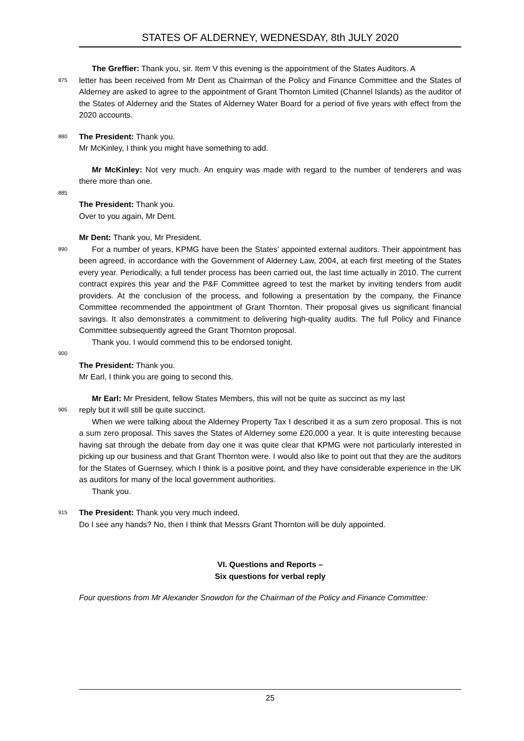STATES OF ALDERNEY, WEDNESDAY, 8th JULY 2020
The Greffier: Thank you, sir. Item V this evening is the appointment of the States Auditors. A
875
letter has been received from Mr Dent as Chairman of the Policy and Finance Committee and the States of Alderney are asked to agree to the appointment of Grant Thornton Limited (Channel Islands) as the auditor of the States of Alderney and the States of Alderney Water Board for a period of five years with effect from the 2020 accounts.
880
The President: Thank you.
Mr McKinley, I think you might have something to add.
Mr McKinley: Not very much. An enquiry was made with regard to the number of tenderers and was there more than one.
885
The President: Thank you.
Over to you again, Mr Dent.
Mr Dent: Thank you, Mr President.
890
For a number of years, KPMG have been the States’ appointed external auditors. Their appointment has been agreed, in accordance with the Government of Alderney Law, 2004, at each first meeting of the States every year. Periodically, a full tender process has been carried out, the last time actually in 2010. The current contract expires this year and the P&F Committee agreed to test the market by inviting tenders from audit providers. At the conclusion of the process, and following a presentation by the company, the Finance Committee recommended the appointment of Grant Thornton. Their proposal gives us significant financial savings. It also demonstrates a commitment to delivering high-quality audits. The full Policy and Finance Committee subsequently agreed the Grant Thornton proposal.
Thank you. I would commend this to be endorsed tonight.
900
The President: Thank you.
Mr Earl, I think you are going to second this.
Mr Earl: Mr President, fellow States Members, this will not be quite as succinct as my last
905
reply but it will still be quite succinct.
When we were talking about the Alderney Property Tax I described it as a sum zero proposal. This is not a sum zero proposal. This saves the States of Alderney some £20,000 a year. It is quite interesting because having sat through the debate from day one it was quite clear that KPMG were not particularly interested in picking up our business and that Grant Thornton were. I would also like to point out that they are the auditors for the States of Guernsey, which I think is a positive point, and they have considerable experience in the UK as auditors for many of the local government authorities.
Thank you.
915
The President: Thank you very much indeed.
Do I see any hands? No, then I think that Messrs Grant Thornton will be duly appointed.
VI. Questions and Reports –
Six questions for verbal reply
Four questions from Mr Alexander Snowdon for the Chairman of the Policy and Finance Committee:
25